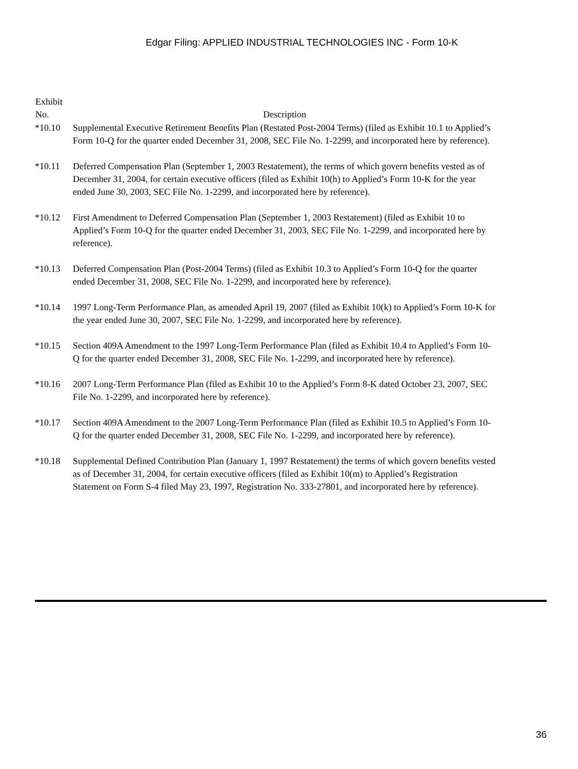Edgar Filing: APPLIED INDUSTRIAL TECHNOLOGIES INC - Form 10-K
| Exhibit No. | Description |
| --- | --- |
| *10.10 | Supplemental Executive Retirement Benefits Plan (Restated Post-2004 Terms) (filed as Exhibit 10.1 to Applied’s Form 10-Q for the quarter ended December 31, 2008, SEC File No. 1-2299, and incorporated here by reference). |
| *10.11 | Deferred Compensation Plan (September 1, 2003 Restatement), the terms of which govern benefits vested as of December 31, 2004, for certain executive officers (filed as Exhibit 10(h) to Applied’s Form 10-K for the year ended June 30, 2003, SEC File No. 1-2299, and incorporated here by reference). |
| *10.12 | First Amendment to Deferred Compensation Plan (September 1, 2003 Restatement) (filed as Exhibit 10 to Applied’s Form 10-Q for the quarter ended December 31, 2003, SEC File No. 1-2299, and incorporated here by reference). |
| *10.13 | Deferred Compensation Plan (Post-2004 Terms) (filed as Exhibit 10.3 to Applied’s Form 10-Q for the quarter ended December 31, 2008, SEC File No. 1-2299, and incorporated here by reference). |
| *10.14 | 1997 Long-Term Performance Plan, as amended April 19, 2007 (filed as Exhibit 10(k) to Applied’s Form 10-K for the year ended June 30, 2007, SEC File No. 1-2299, and incorporated here by reference). |
| *10.15 | Section 409A Amendment to the 1997 Long-Term Performance Plan (filed as Exhibit 10.4 to Applied’s Form 10-Q for the quarter ended December 31, 2008, SEC File No. 1-2299, and incorporated here by reference). |
| *10.16 | 2007 Long-Term Performance Plan (filed as Exhibit 10 to the Applied’s Form 8-K dated October 23, 2007, SEC File No. 1-2299, and incorporated here by reference). |
| *10.17 | Section 409A Amendment to the 2007 Long-Term Performance Plan (filed as Exhibit 10.5 to Applied’s Form 10-Q for the quarter ended December 31, 2008, SEC File No. 1-2299, and incorporated here by reference). |
| *10.18 | Supplemental Defined Contribution Plan (January 1, 1997 Restatement) the terms of which govern benefits vested as of December 31, 2004, for certain executive officers (filed as Exhibit 10(m) to Applied’s Registration Statement on Form S-4 filed May 23, 1997, Registration No. 333-27801, and incorporated here by reference). |
36